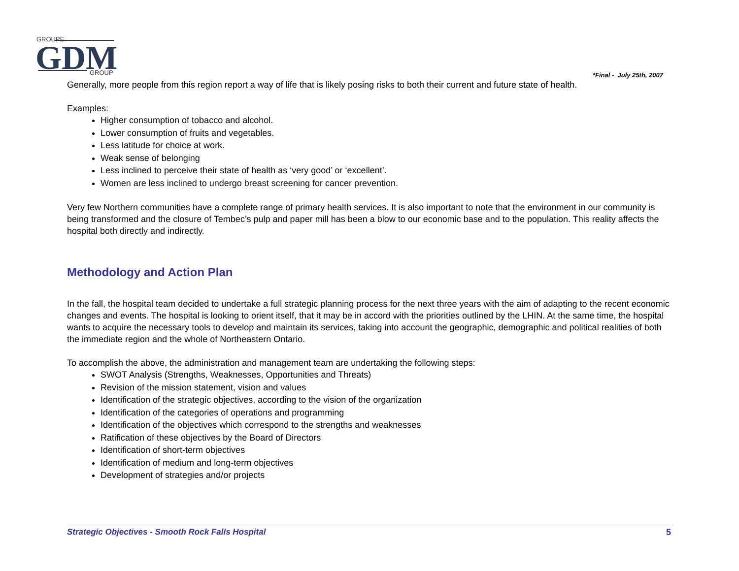GROUPE
GDM
GROUP
*Final - July 25th, 2007
Generally, more people from this region report a way of life that is likely posing risks to both their current and future state of health.
Examples:
Higher consumption of tobacco and alcohol.
Lower consumption of fruits and vegetables.
Less latitude for choice at work.
Weak sense of belonging
Less inclined to perceive their state of health as ‘very good’ or ‘excellent’.
Women are less inclined to undergo breast screening for cancer prevention.
Very few Northern communities have a complete range of primary health services. It is also important to note that the environment in our community is being transformed and the closure of Tembec’s pulp and paper mill has been a blow to our economic base and to the population. This reality affects the hospital both directly and indirectly.
Methodology and Action Plan
In the fall, the hospital team decided to undertake a full strategic planning process for the next three years with the aim of adapting to the recent economic changes and events. The hospital is looking to orient itself, that it may be in accord with the priorities outlined by the LHIN. At the same time, the hospital wants to acquire the necessary tools to develop and maintain its services, taking into account the geographic, demographic and political realities of both the immediate region and the whole of Northeastern Ontario.
To accomplish the above, the administration and management team are undertaking the following steps:
SWOT Analysis (Strengths, Weaknesses, Opportunities and Threats)
Revision of the mission statement, vision and values
Identification of the strategic objectives, according to the vision of the organization
Identification of the categories of operations and programming
Identification of the objectives which correspond to the strengths and weaknesses
Ratification of these objectives by the Board of Directors
Identification of short-term objectives
Identification of medium and long-term objectives
Development of strategies and/or projects
Strategic Objectives - Smooth Rock Falls Hospital 5